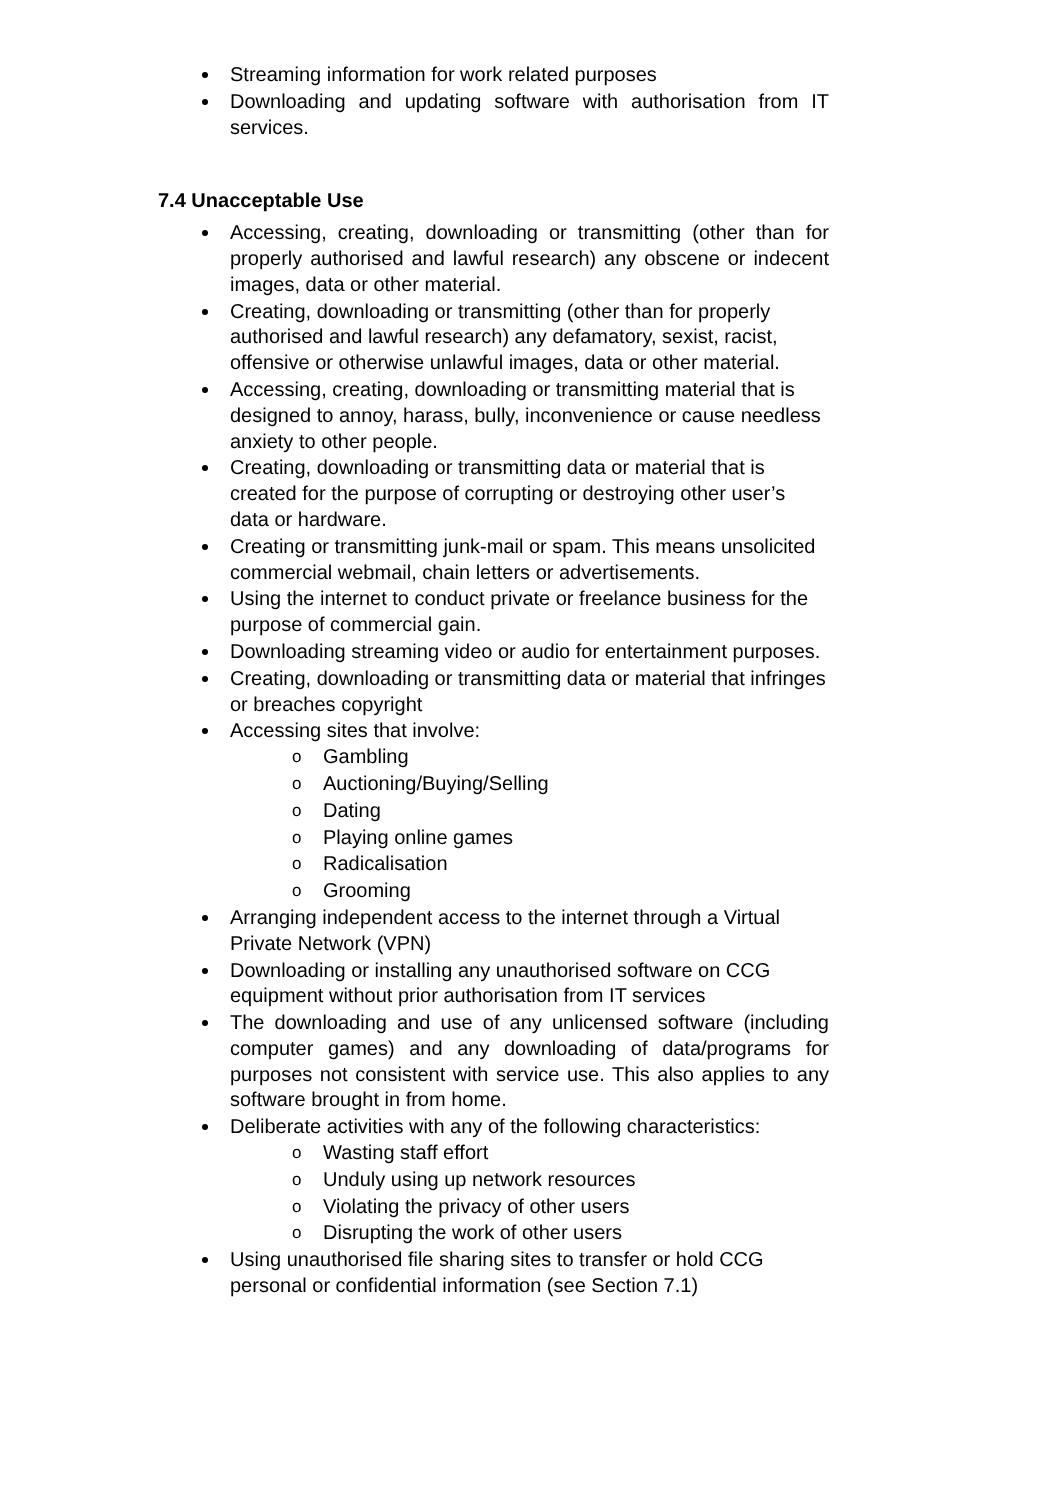Streaming information for work related purposes
Downloading and updating software with authorisation from IT services.
7.4 Unacceptable Use
Accessing, creating, downloading or transmitting (other than for properly authorised and lawful research) any obscene or indecent images, data or other material.
Creating, downloading or transmitting (other than for properly authorised and lawful research) any defamatory, sexist, racist, offensive or otherwise unlawful images, data or other material.
Accessing, creating, downloading or transmitting material that is designed to annoy, harass, bully, inconvenience or cause needless anxiety to other people.
Creating, downloading or transmitting data or material that is created for the purpose of corrupting or destroying other user’s data or hardware.
Creating or transmitting junk-mail or spam. This means unsolicited commercial webmail, chain letters or advertisements.
Using the internet to conduct private or freelance business for the purpose of commercial gain.
Downloading streaming video or audio for entertainment purposes.
Creating, downloading or transmitting data or material that infringes or breaches copyright
Accessing sites that involve:
o Gambling
o Auctioning/Buying/Selling
o Dating
o Playing online games
o Radicalisation
o Grooming
Arranging independent access to the internet through a Virtual Private Network (VPN)
Downloading or installing any unauthorised software on CCG equipment without prior authorisation from IT services
The downloading and use of any unlicensed software (including computer games) and any downloading of data/programs for purposes not consistent with service use. This also applies to any software brought in from home.
Deliberate activities with any of the following characteristics:
o Wasting staff effort
o Unduly using up network resources
o Violating the privacy of other users
o Disrupting the work of other users
Using unauthorised file sharing sites to transfer or hold CCG personal or confidential information (see Section 7.1)